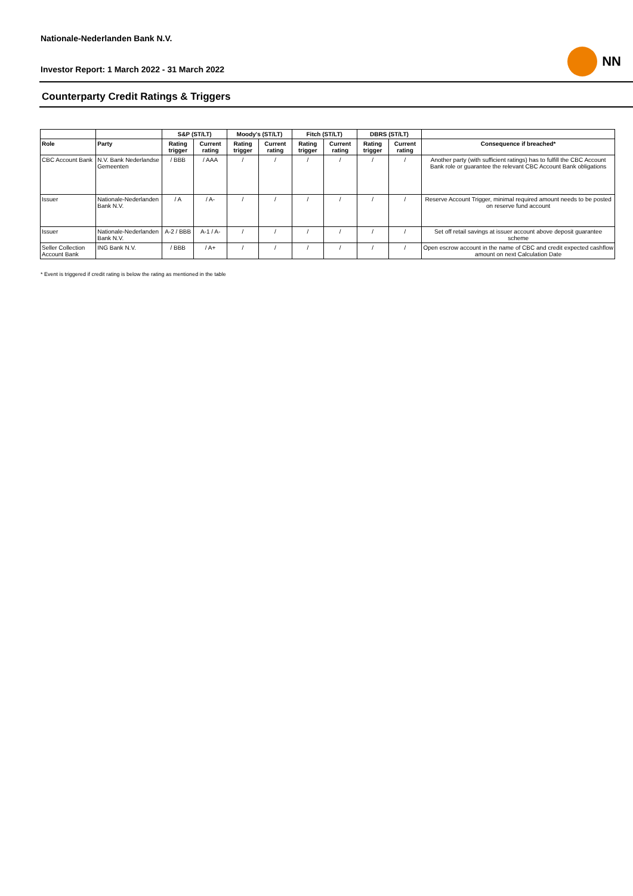Nationale-Nederlanden Bank N.V.
NN
Investor Report: 1 March 2022 - 31 March 2022
Counterparty Credit Ratings & Triggers
| | | S&P (ST/LT) | | Moody's (ST/LT) | | Fitch (ST/LT) | | DBRS (ST/LT) | | |
| --- | --- | --- | --- | --- | --- | --- | --- | --- | --- | --- |
| Role | Party | Rating trigger | Current rating | Rating trigger | Current rating | Rating trigger | Current rating | Rating trigger | Current rating | Consequence if breached* |
| CBC Account Bank | N.V. Bank Nederlandse Gemeenten | / BBB | / AAA | / | / | / | / | / | / | Another party (with sufficient ratings) has to fulfill the CBC Account Bank role or guarantee the relevant CBC Account Bank obligations |
| Issuer | Nationale-Nederlanden Bank N.V. | / A | / A- | / | / | / | / | / | / | Reserve Account Trigger, minimal required amount needs to be posted on reserve fund account |
| Issuer | Nationale-Nederlanden Bank N.V. | A-2 / BBB | A-1 / A- | / | / | / | / | / | / | Set off retail savings at issuer account above deposit guarantee scheme |
| Seller Collection Account Bank | ING Bank N.V. | / BBB | / A+ | / | / | / | / | / | / | Open escrow account in the name of CBC and credit expected cashflow amount on next Calculation Date |
* Event is triggered if credit rating is below the rating as mentioned in the table